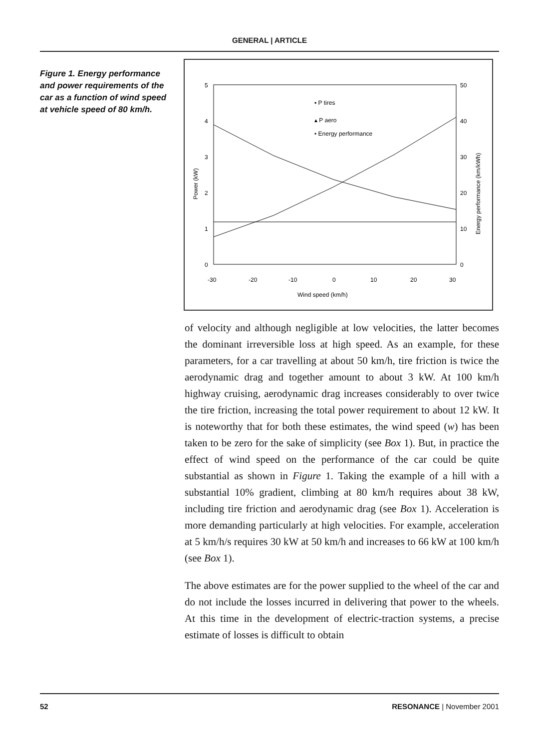GENERAL | ARTICLE
Figure 1. Energy performance and power requirements of the car as a function of wind speed at vehicle speed of 80 km/h.
5
4
3
2
1
0
50
40
30
20
10
0
-30
-20
-10
0
10
20
30
Wind speed (km/h)
Power (kW)
Energy performance (km/kWh)
▪ P tires
▴ P aero
• Energy performance
of velocity and although negligible at low velocities, the latter becomes the dominant irreversible loss at high speed. As an example, for these parameters, for a car travelling at about 50 km/h, tire friction is twice the aerodynamic drag and together amount to about 3 kW. At 100 km/h highway cruising, aerodynamic drag increases considerably to over twice the tire friction, increasing the total power requirement to about 12 kW. It is noteworthy that for both these estimates, the wind speed (w) has been taken to be zero for the sake of simplicity (see Box 1). But, in practice the effect of wind speed on the performance of the car could be quite substantial as shown in Figure 1. Taking the example of a hill with a substantial 10% gradient, climbing at 80 km/h requires about 38 kW, including tire friction and aerodynamic drag (see Box 1). Acceleration is more demanding particularly at high velocities. For example, acceleration at 5 km/h/s requires 30 kW at 50 km/h and increases to 66 kW at 100 km/h (see Box 1).
The above estimates are for the power supplied to the wheel of the car and do not include the losses incurred in delivering that power to the wheels. At this time in the development of electric-traction systems, a precise estimate of losses is difficult to obtain
52 RESONANCE | November 2001